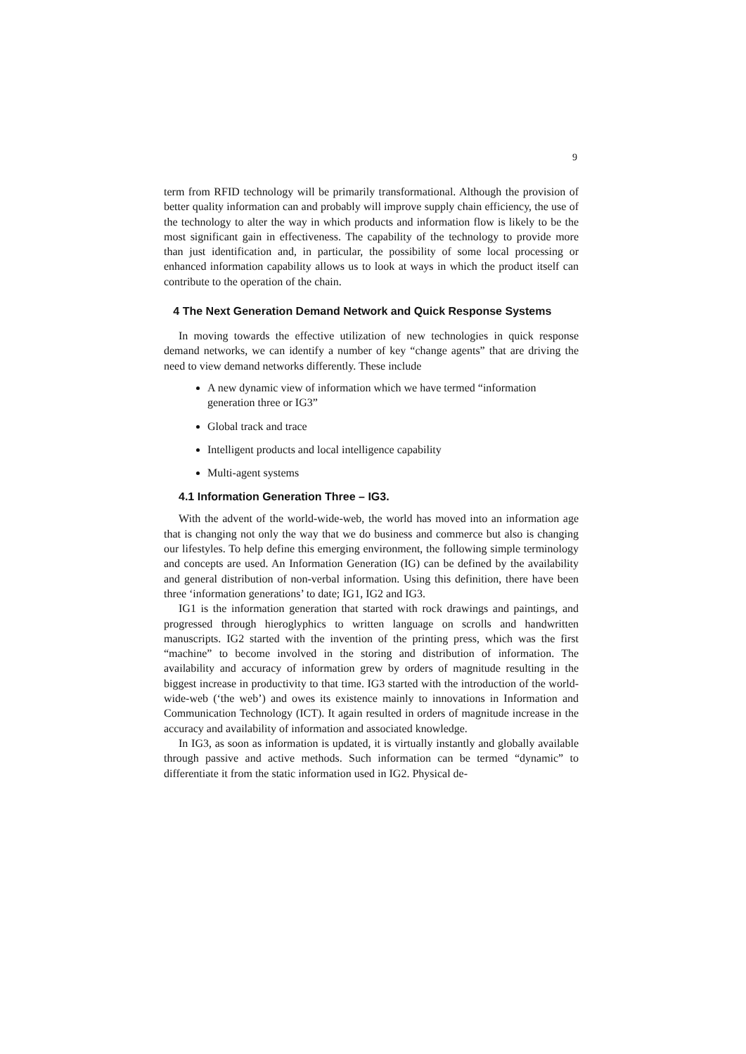9
term from RFID technology will be primarily transformational. Although the provision of better quality information can and probably will improve supply chain efficiency, the use of the technology to alter the way in which products and information flow is likely to be the most significant gain in effectiveness. The capability of the technology to provide more than just identification and, in particular, the possibility of some local processing or enhanced information capability allows us to look at ways in which the product itself can contribute to the operation of the chain.
4 The Next Generation Demand Network and Quick Response Systems
In moving towards the effective utilization of new technologies in quick response demand networks, we can identify a number of key “change agents” that are driving the need to view demand networks differently. These include
A new dynamic view of information which we have termed “information generation three or IG3”
Global track and trace
Intelligent products and local intelligence capability
Multi-agent systems
4.1 Information Generation Three – IG3.
With the advent of the world-wide-web, the world has moved into an information age that is changing not only the way that we do business and commerce but also is changing our lifestyles. To help define this emerging environment, the following simple terminology and concepts are used. An Information Generation (IG) can be defined by the availability and general distribution of non-verbal information. Using this definition, there have been three ‘information generations’ to date; IG1, IG2 and IG3.
IG1 is the information generation that started with rock drawings and paintings, and progressed through hieroglyphics to written language on scrolls and handwritten manuscripts. IG2 started with the invention of the printing press, which was the first “machine” to become involved in the storing and distribution of information. The availability and accuracy of information grew by orders of magnitude resulting in the biggest increase in productivity to that time. IG3 started with the introduction of the world-wide-web (‘the web’) and owes its existence mainly to innovations in Information and Communication Technology (ICT). It again resulted in orders of magnitude increase in the accuracy and availability of information and associated knowledge.
In IG3, as soon as information is updated, it is virtually instantly and globally available through passive and active methods. Such information can be termed “dynamic” to differentiate it from the static information used in IG2. Physical de-